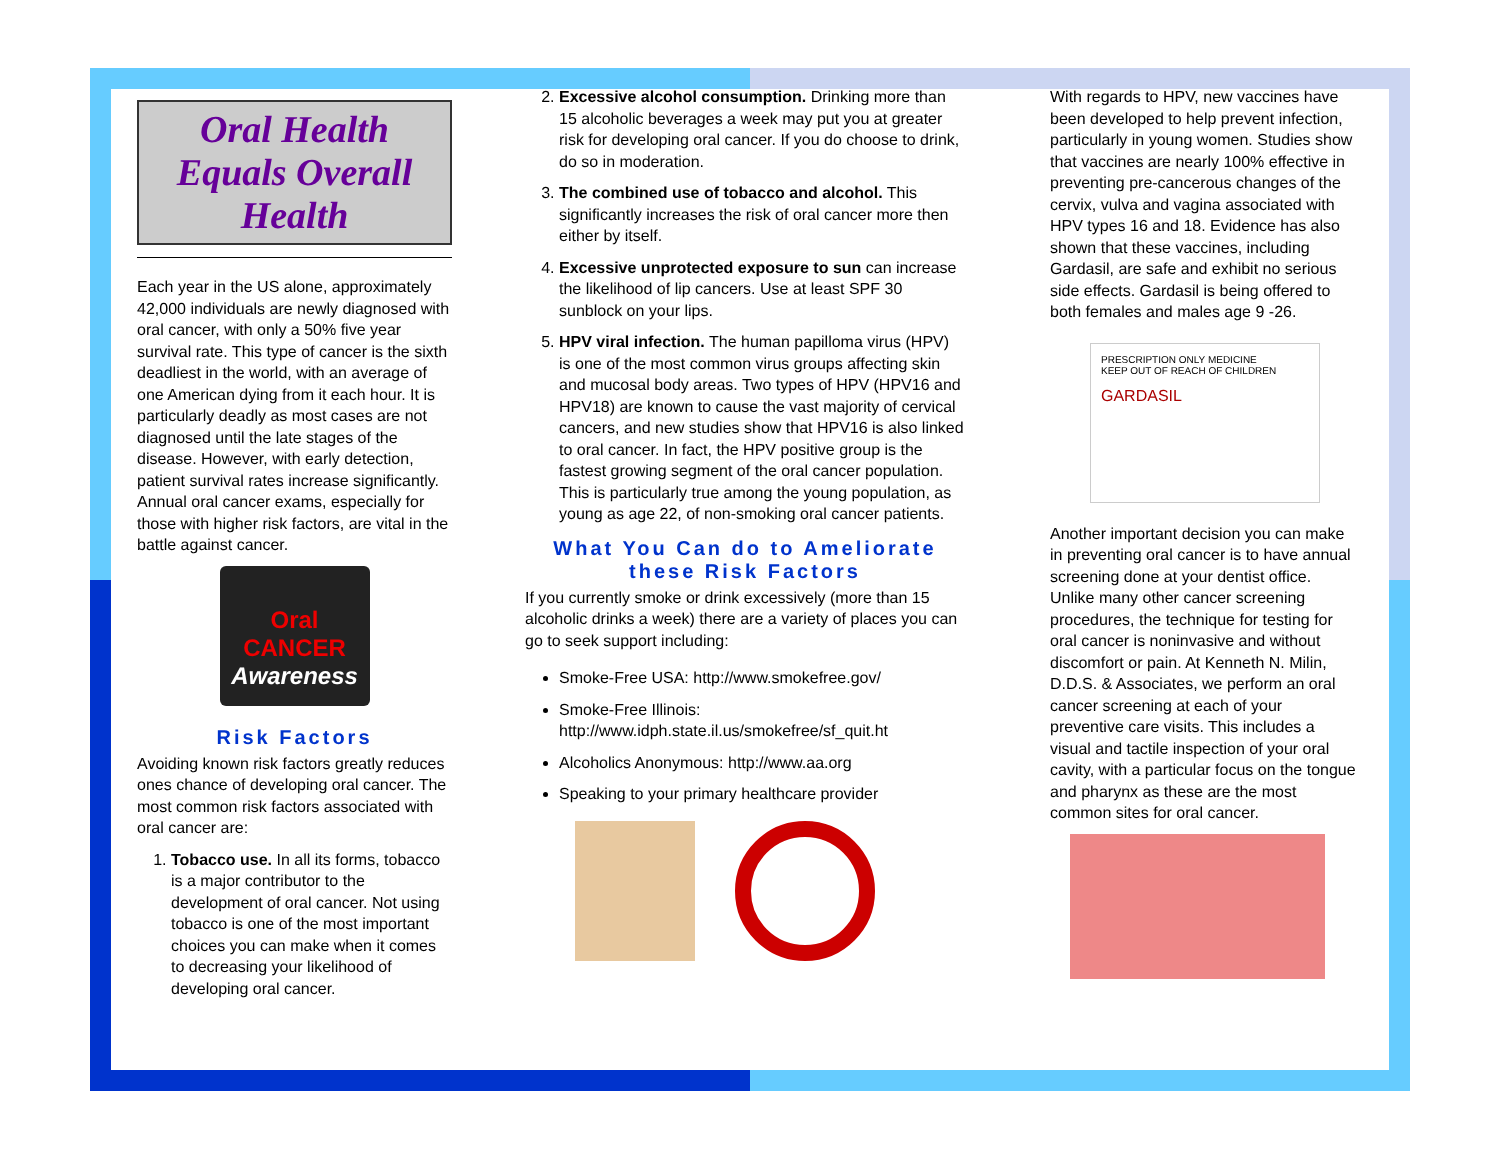Oral Health Equals Overall Health
Each year in the US alone, approximately 42,000 individuals are newly diagnosed with oral cancer, with only a 50% five year survival rate. This type of cancer is the sixth deadliest in the world, with an average of one American dying from it each hour. It is particularly deadly as most cases are not diagnosed until the late stages of the disease. However, with early detection, patient survival rates increase significantly. Annual oral cancer exams, especially for those with higher risk factors, are vital in the battle against cancer.
Oral CANCER Awareness
Risk Factors
Avoiding known risk factors greatly reduces ones chance of developing oral cancer. The most common risk factors associated with oral cancer are:
1. Tobacco use. In all its forms, tobacco is a major contributor to the development of oral cancer. Not using tobacco is one of the most important choices you can make when it comes to decreasing your likelihood of developing oral cancer.
2. Excessive alcohol consumption. Drinking more than 15 alcoholic beverages a week may put you at greater risk for developing oral cancer. If you do choose to drink, do so in moderation.
3. The combined use of tobacco and alcohol. This significantly increases the risk of oral cancer more then either by itself.
4. Excessive unprotected exposure to sun can increase the likelihood of lip cancers. Use at least SPF 30 sunblock on your lips.
5. HPV viral infection. The human papilloma virus (HPV) is one of the most common virus groups affecting skin and mucosal body areas. Two types of HPV (HPV16 and HPV18) are known to cause the vast majority of cervical cancers, and new studies show that HPV16 is also linked to oral cancer. In fact, the HPV positive group is the fastest growing segment of the oral cancer population. This is particularly true among the young population, as young as age 22, of non-smoking oral cancer patients.
What You Can do to Ameliorate these Risk Factors
If you currently smoke or drink excessively (more than 15 alcoholic drinks a week) there are a variety of places you can go to seek support including:
Smoke-Free USA: http://www.smokefree.gov/
Smoke-Free Illinois: http://www.idph.state.il.us/smokefree/sf_quit.ht
Alcoholics Anonymous: http://www.aa.org
Speaking to your primary healthcare provider
With regards to HPV, new vaccines have been developed to help prevent infection, particularly in young women. Studies show that vaccines are nearly 100% effective in preventing pre-cancerous changes of the cervix, vulva and vagina associated with HPV types 16 and 18. Evidence has also shown that these vaccines, including Gardasil, are safe and exhibit no serious side effects. Gardasil is being offered to both females and males age 9 -26.
PRESCRIPTION ONLY MEDICINE
KEEP OUT OF REACH OF CHILDREN
GARDASIL
Another important decision you can make in preventing oral cancer is to have annual screening done at your dentist office. Unlike many other cancer screening procedures, the technique for testing for oral cancer is noninvasive and without discomfort or pain. At Kenneth N. Milin, D.D.S. & Associates, we perform an oral cancer screening at each of your preventive care visits. This includes a visual and tactile inspection of your oral cavity, with a particular focus on the tongue and pharynx as these are the most common sites for oral cancer.